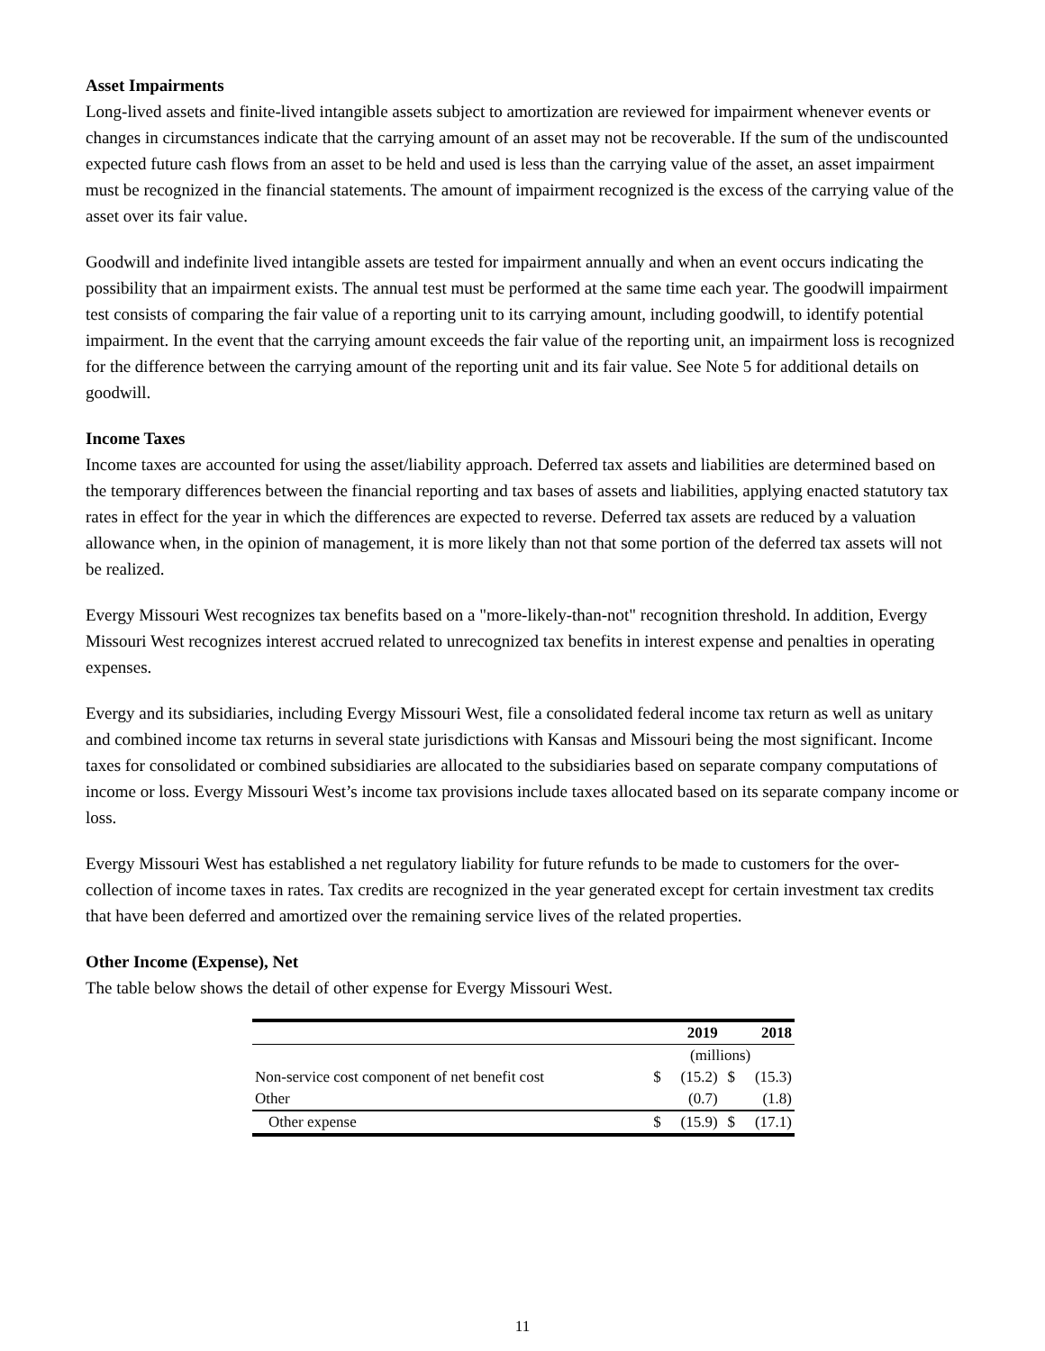Asset Impairments
Long-lived assets and finite-lived intangible assets subject to amortization are reviewed for impairment whenever events or changes in circumstances indicate that the carrying amount of an asset may not be recoverable. If the sum of the undiscounted expected future cash flows from an asset to be held and used is less than the carrying value of the asset, an asset impairment must be recognized in the financial statements. The amount of impairment recognized is the excess of the carrying value of the asset over its fair value.
Goodwill and indefinite lived intangible assets are tested for impairment annually and when an event occurs indicating the possibility that an impairment exists. The annual test must be performed at the same time each year. The goodwill impairment test consists of comparing the fair value of a reporting unit to its carrying amount, including goodwill, to identify potential impairment. In the event that the carrying amount exceeds the fair value of the reporting unit, an impairment loss is recognized for the difference between the carrying amount of the reporting unit and its fair value. See Note 5 for additional details on goodwill.
Income Taxes
Income taxes are accounted for using the asset/liability approach. Deferred tax assets and liabilities are determined based on the temporary differences between the financial reporting and tax bases of assets and liabilities, applying enacted statutory tax rates in effect for the year in which the differences are expected to reverse. Deferred tax assets are reduced by a valuation allowance when, in the opinion of management, it is more likely than not that some portion of the deferred tax assets will not be realized.
Evergy Missouri West recognizes tax benefits based on a "more-likely-than-not" recognition threshold. In addition, Evergy Missouri West recognizes interest accrued related to unrecognized tax benefits in interest expense and penalties in operating expenses.
Evergy and its subsidiaries, including Evergy Missouri West, file a consolidated federal income tax return as well as unitary and combined income tax returns in several state jurisdictions with Kansas and Missouri being the most significant. Income taxes for consolidated or combined subsidiaries are allocated to the subsidiaries based on separate company computations of income or loss. Evergy Missouri West’s income tax provisions include taxes allocated based on its separate company income or loss.
Evergy Missouri West has established a net regulatory liability for future refunds to be made to customers for the over-collection of income taxes in rates. Tax credits are recognized in the year generated except for certain investment tax credits that have been deferred and amortized over the remaining service lives of the related properties.
Other Income (Expense), Net
The table below shows the detail of other expense for Evergy Missouri West.
| | 2019 | | 2018 | |
| --- | --- | --- | --- | --- |
| | (millions) | | | |
| Non-service cost component of net benefit cost | $ | (15.2) | $ | (15.3) |
| Other | | (0.7) | | (1.8) |
| Other expense | $ | (15.9) | $ | (17.1) |
11